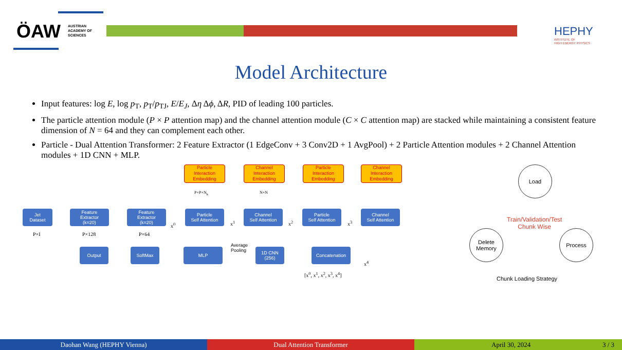ÖAW
AUSTRIAN
ACADEMY OF
SCIENCES
HEPHY
INSTITUTE OF
HIGH ENERGY PHYSICS
Model Architecture
Input features: log E, log p<sub>T</sub>, p<sub>T</sub>/p<sub>TJ</sub>, E/E<sub>J</sub>, Δη Δϕ, ΔR, PID of leading 100 particles.
The particle attention module (P × P attention map) and the channel attention module (C × C attention map) are stacked while maintaining a consistent feature dimension of N = 64 and they can complement each other.
Particle - Dual Attention Transformer: 2 Feature Extractor (1 EdgeConv + 3 Conv2D + 1 AvgPool) + 2 Particle Attention modules + 2 Channel Attention modules + 1D CNN + MLP.
Particle
Interaction
Embedding
Channel
Interaction
Embedding
Particle
Interaction
Embedding
Channel
Interaction
Embedding
P×P×N<sub>k</sub> N×N
Jet
Dataset
Feature
Extractor
(k=20)
Feature
Extractor
(k=20)
Particle
Self Attention
Channel
Self Attention
Particle
Self Attention
Channel
Self Attention
x<sup>0</sup> x<sup>1</sup> x<sup>2</sup> x<sup>3</sup>
P×I P×128 P×64
Output SoftMax MLP
Average
Pooling
1D CNN
(256)
Concatenation
x<sup>4</sup>
[x<sup>0</sup>, x<sup>1</sup>, x<sup>2</sup>, x<sup>3</sup>, x<sup>4</sup>]
Load
Train/Validation/Test
Chunk Wise
Process
Delete
Memory
Chunk Loading Strategy
Daohan Wang (HEPHY Vienna) Dual Attention Transformer April 30, 2024 3 / 3